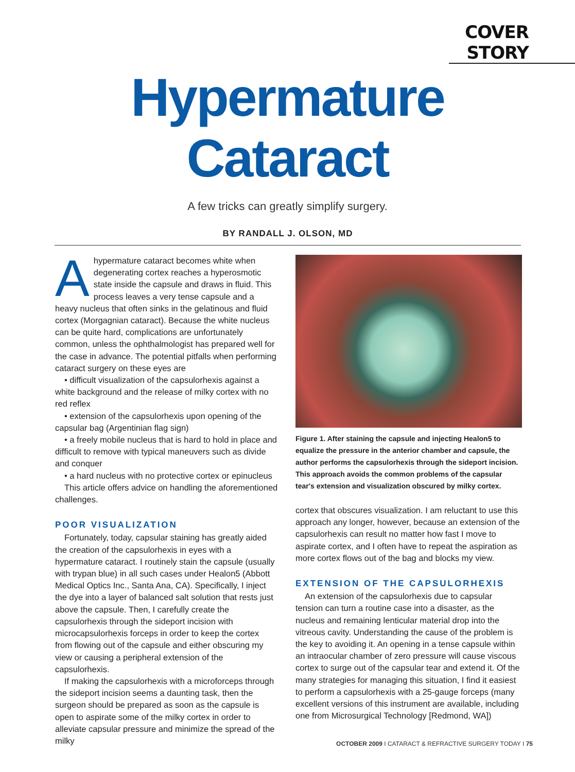COVER STORY
Hypermature
Cataract
A few tricks can greatly simplify surgery.
BY RANDALL J. OLSON, MD
Ahypermature cataract becomes white when degenerating cortex reaches a hyperosmotic state inside the capsule and draws in fluid. This process leaves a very tense capsule and a heavy nucleus that often sinks in the gelatinous and fluid cortex (Morgagnian cataract). Because the white nucleus can be quite hard, complications are unfortunately common, unless the ophthalmologist has prepared well for the case in advance. The potential pitfalls when performing cataract surgery on these eyes are
• difficult visualization of the capsulorhexis against a white background and the release of milky cortex with no red reflex
• extension of the capsulorhexis upon opening of the capsular bag (Argentinian flag sign)
• a freely mobile nucleus that is hard to hold in place and difficult to remove with typical maneuvers such as divide and conquer
• a hard nucleus with no protective cortex or epinucleus
This article offers advice on handling the aforementioned challenges.
POOR VISUALIZATION
Fortunately, today, capsular staining has greatly aided the creation of the capsulorhexis in eyes with a hypermature cataract. I routinely stain the capsule (usually with trypan blue) in all such cases under Healon5 (Abbott Medical Optics Inc., Santa Ana, CA). Specifically, I inject the dye into a layer of balanced salt solution that rests just above the capsule. Then, I carefully create the capsulorhexis through the sideport incision with microcapsulorhexis forceps in order to keep the cortex from flowing out of the capsule and either obscuring my view or causing a peripheral extension of the capsulorhexis.
If making the capsulorhexis with a microforceps through the sideport incision seems a daunting task, then the surgeon should be prepared as soon as the capsule is open to aspirate some of the milky cortex in order to alleviate capsular pressure and minimize the spread of the milky
Figure 1. After staining the capsule and injecting Healon5 to equalize the pressure in the anterior chamber and capsule, the author performs the capsulorhexis through the sideport incision. This approach avoids the common problems of the capsular tear's extension and visualization obscured by milky cortex.
cortex that obscures visualization. I am reluctant to use this approach any longer, however, because an extension of the capsulorhexis can result no matter how fast I move to aspirate cortex, and I often have to repeat the aspiration as more cortex flows out of the bag and blocks my view.
EXTENSION OF THE CAPSULORHEXIS
An extension of the capsulorhexis due to capsular tension can turn a routine case into a disaster, as the nucleus and remaining lenticular material drop into the vitreous cavity. Understanding the cause of the problem is the key to avoiding it. An opening in a tense capsule within an intraocular chamber of zero pressure will cause viscous cortex to surge out of the capsular tear and extend it. Of the many strategies for managing this situation, I find it easiest to perform a capsulorhexis with a 25-gauge forceps (many excellent versions of this instrument are available, including one from Microsurgical Technology [Redmond, WA])
OCTOBER 2009 I CATARACT & REFRACTIVE SURGERY TODAY I 75